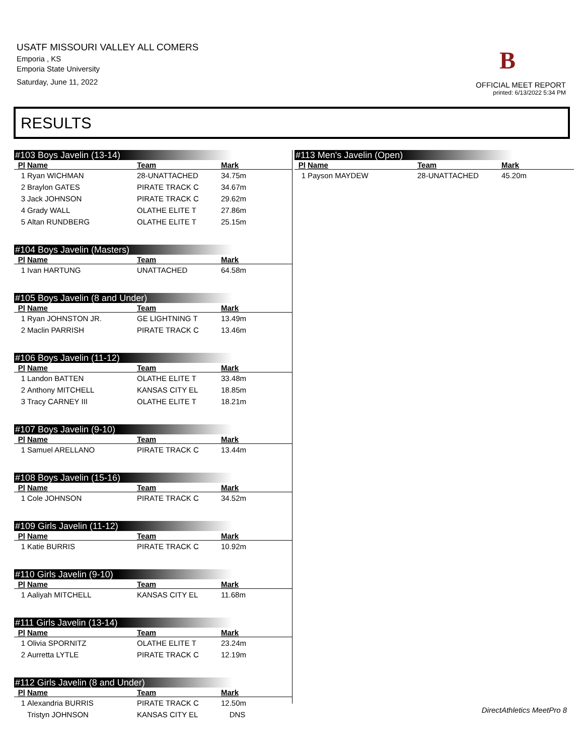USATF MISSOURI VALLEY ALL COMERS
Emporia , KS
Emporia State University
Saturday, June 11, 2022
B
OFFICIAL MEET REPORT
printed: 6/13/2022 5:34 PM
RESULTS
#103 Boys Javelin (13-14)
| Pl | Name | Team | Mark |
| --- | --- | --- | --- |
| 1 | Ryan WICHMAN | 28-UNATTACHED | 34.75m |
| 2 | Braylon GATES | PIRATE TRACK C | 34.67m |
| 3 | Jack JOHNSON | PIRATE TRACK C | 29.62m |
| 4 | Grady WALL | OLATHE ELITE T | 27.86m |
| 5 | Altan RUNDBERG | OLATHE ELITE T | 25.15m |
#104 Boys Javelin (Masters)
| Pl | Name | Team | Mark |
| --- | --- | --- | --- |
| 1 | Ivan HARTUNG | UNATTACHED | 64.58m |
#105 Boys Javelin (8 and Under)
| Pl | Name | Team | Mark |
| --- | --- | --- | --- |
| 1 | Ryan JOHNSTON JR. | GE LIGHTNING T | 13.49m |
| 2 | Maclin PARRISH | PIRATE TRACK C | 13.46m |
#106 Boys Javelin (11-12)
| Pl | Name | Team | Mark |
| --- | --- | --- | --- |
| 1 | Landon BATTEN | OLATHE ELITE T | 33.48m |
| 2 | Anthony MITCHELL | KANSAS CITY EL | 18.85m |
| 3 | Tracy CARNEY III | OLATHE ELITE T | 18.21m |
#107 Boys Javelin (9-10)
| Pl | Name | Team | Mark |
| --- | --- | --- | --- |
| 1 | Samuel ARELLANO | PIRATE TRACK C | 13.44m |
#108 Boys Javelin (15-16)
| Pl | Name | Team | Mark |
| --- | --- | --- | --- |
| 1 | Cole JOHNSON | PIRATE TRACK C | 34.52m |
#109 Girls Javelin (11-12)
| Pl | Name | Team | Mark |
| --- | --- | --- | --- |
| 1 | Katie BURRIS | PIRATE TRACK C | 10.92m |
#110 Girls Javelin (9-10)
| Pl | Name | Team | Mark |
| --- | --- | --- | --- |
| 1 | Aaliyah MITCHELL | KANSAS CITY EL | 11.68m |
#111 Girls Javelin (13-14)
| Pl | Name | Team | Mark |
| --- | --- | --- | --- |
| 1 | Olivia SPORNITZ | OLATHE ELITE T | 23.24m |
| 2 | Aurretta LYTLE | PIRATE TRACK C | 12.19m |
#112 Girls Javelin (8 and Under)
| Pl | Name | Team | Mark |
| --- | --- | --- | --- |
| 1 | Alexandria BURRIS | PIRATE TRACK C | 12.50m |
| | Tristyn JOHNSON | KANSAS CITY EL | DNS |
#113 Men's Javelin (Open)
| Pl | Name | Team | Mark |
| --- | --- | --- | --- |
| 1 | Payson MAYDEW | 28-UNATTACHED | 45.20m |
DirectAthletics MeetPro 8